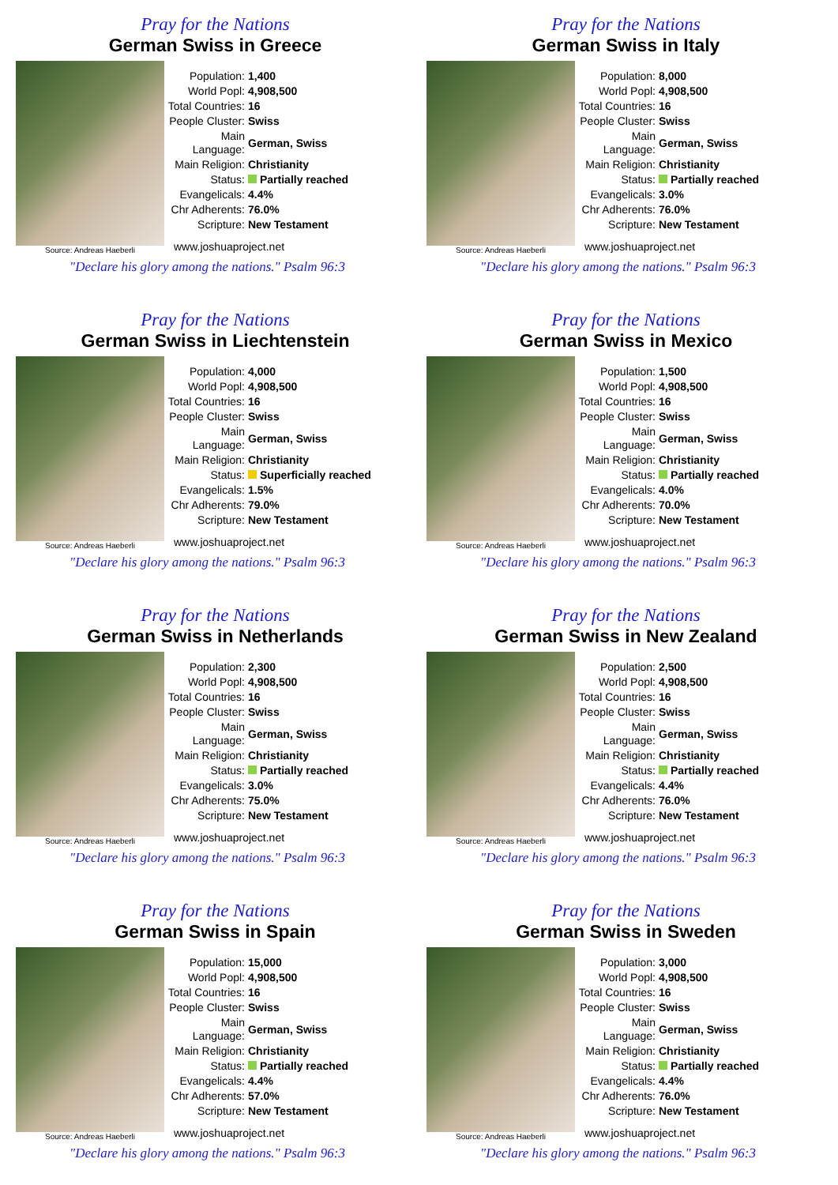Pray for the Nations
German Swiss in Greece
Source: Andreas Haeberli
| Population: | 1,400 |
| World Popl: | 4,908,500 |
| Total Countries: | 16 |
| People Cluster: | Swiss |
| Main Language: | German, Swiss |
| Main Religion: | Christianity |
| Status: | Partially reached |
| Evangelicals: | 4.4% |
| Chr Adherents: | 76.0% |
| Scripture: | New Testament |
www.joshuaproject.net
"Declare his glory among the nations." Psalm 96:3
Pray for the Nations
German Swiss in Italy
Source: Andreas Haeberli
| Population: | 8,000 |
| World Popl: | 4,908,500 |
| Total Countries: | 16 |
| People Cluster: | Swiss |
| Main Language: | German, Swiss |
| Main Religion: | Christianity |
| Status: | Partially reached |
| Evangelicals: | 3.0% |
| Chr Adherents: | 76.0% |
| Scripture: | New Testament |
www.joshuaproject.net
"Declare his glory among the nations." Psalm 96:3
Pray for the Nations
German Swiss in Liechtenstein
Source: Andreas Haeberli
| Population: | 4,000 |
| World Popl: | 4,908,500 |
| Total Countries: | 16 |
| People Cluster: | Swiss |
| Main Language: | German, Swiss |
| Main Religion: | Christianity |
| Status: | Superficially reached |
| Evangelicals: | 1.5% |
| Chr Adherents: | 79.0% |
| Scripture: | New Testament |
www.joshuaproject.net
"Declare his glory among the nations." Psalm 96:3
Pray for the Nations
German Swiss in Mexico
Source: Andreas Haeberli
| Population: | 1,500 |
| World Popl: | 4,908,500 |
| Total Countries: | 16 |
| People Cluster: | Swiss |
| Main Language: | German, Swiss |
| Main Religion: | Christianity |
| Status: | Partially reached |
| Evangelicals: | 4.0% |
| Chr Adherents: | 70.0% |
| Scripture: | New Testament |
www.joshuaproject.net
"Declare his glory among the nations." Psalm 96:3
Pray for the Nations
German Swiss in Netherlands
Source: Andreas Haeberli
| Population: | 2,300 |
| World Popl: | 4,908,500 |
| Total Countries: | 16 |
| People Cluster: | Swiss |
| Main Language: | German, Swiss |
| Main Religion: | Christianity |
| Status: | Partially reached |
| Evangelicals: | 3.0% |
| Chr Adherents: | 75.0% |
| Scripture: | New Testament |
www.joshuaproject.net
"Declare his glory among the nations." Psalm 96:3
Pray for the Nations
German Swiss in New Zealand
Source: Andreas Haeberli
| Population: | 2,500 |
| World Popl: | 4,908,500 |
| Total Countries: | 16 |
| People Cluster: | Swiss |
| Main Language: | German, Swiss |
| Main Religion: | Christianity |
| Status: | Partially reached |
| Evangelicals: | 4.4% |
| Chr Adherents: | 76.0% |
| Scripture: | New Testament |
www.joshuaproject.net
"Declare his glory among the nations." Psalm 96:3
Pray for the Nations
German Swiss in Spain
Source: Andreas Haeberli
| Population: | 15,000 |
| World Popl: | 4,908,500 |
| Total Countries: | 16 |
| People Cluster: | Swiss |
| Main Language: | German, Swiss |
| Main Religion: | Christianity |
| Status: | Partially reached |
| Evangelicals: | 4.4% |
| Chr Adherents: | 57.0% |
| Scripture: | New Testament |
www.joshuaproject.net
"Declare his glory among the nations." Psalm 96:3
Pray for the Nations
German Swiss in Sweden
Source: Andreas Haeberli
| Population: | 3,000 |
| World Popl: | 4,908,500 |
| Total Countries: | 16 |
| People Cluster: | Swiss |
| Main Language: | German, Swiss |
| Main Religion: | Christianity |
| Status: | Partially reached |
| Evangelicals: | 4.4% |
| Chr Adherents: | 76.0% |
| Scripture: | New Testament |
www.joshuaproject.net
"Declare his glory among the nations." Psalm 96:3